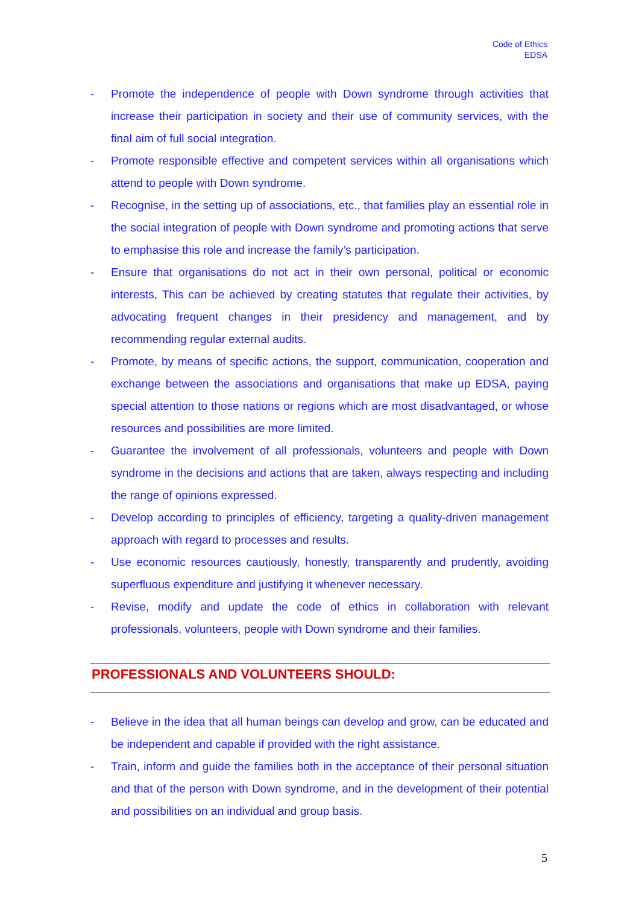Code of Ethics
EDSA
- Promote the independence of people with Down syndrome through activities that increase their participation in society and their use of community services, with the final aim of full social integration.
- Promote responsible effective and competent services within all organisations which attend to people with Down syndrome.
- Recognise, in the setting up of associations, etc., that families play an essential role in the social integration of people with Down syndrome and promoting actions that serve to emphasise this role and increase the family’s participation.
- Ensure that organisations do not act in their own personal, political or economic interests, This can be achieved by creating statutes that regulate their activities, by advocating frequent changes in their presidency and management, and by recommending regular external audits.
- Promote, by means of specific actions, the support, communication, cooperation and exchange between the associations and organisations that make up EDSA, paying special attention to those nations or regions which are most disadvantaged, or whose resources and possibilities are more limited.
- Guarantee the involvement of all professionals, volunteers and people with Down syndrome in the decisions and actions that are taken, always respecting and including the range of opinions expressed.
- Develop according to principles of efficiency, targeting a quality-driven management approach with regard to processes and results.
- Use economic resources cautiously, honestly, transparently and prudently, avoiding superfluous expenditure and justifying it whenever necessary.
- Revise, modify and update the code of ethics in collaboration with relevant professionals, volunteers, people with Down syndrome and their families.
PROFESSIONALS AND VOLUNTEERS SHOULD:
- Believe in the idea that all human beings can develop and grow, can be educated and be independent and capable if provided with the right assistance.
- Train, inform and guide the families both in the acceptance of their personal situation and that of the person with Down syndrome, and in the development of their potential and possibilities on an individual and group basis.
5